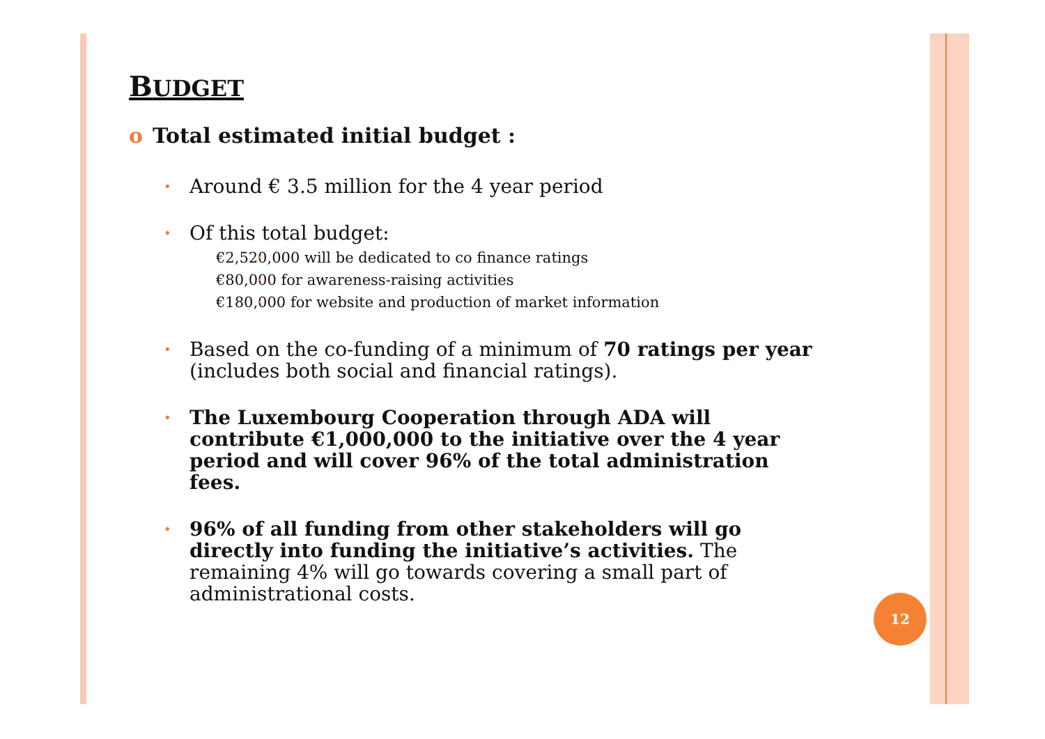BUDGET
o Total estimated initial budget :
Around € 3.5 million for the 4 year period
Of this total budget:
€2,520,000 will be dedicated to co finance ratings
€80,000 for awareness-raising activities
€180,000 for website and production of market information
Based on the co-funding of a minimum of 70 ratings per year (includes both social and financial ratings).
The Luxembourg Cooperation through ADA will contribute €1,000,000 to the initiative over the 4 year period and will cover 96% of the total administration fees.
96% of all funding from other stakeholders will go directly into funding the initiative’s activities. The remaining 4% will go towards covering a small part of administrational costs.
12